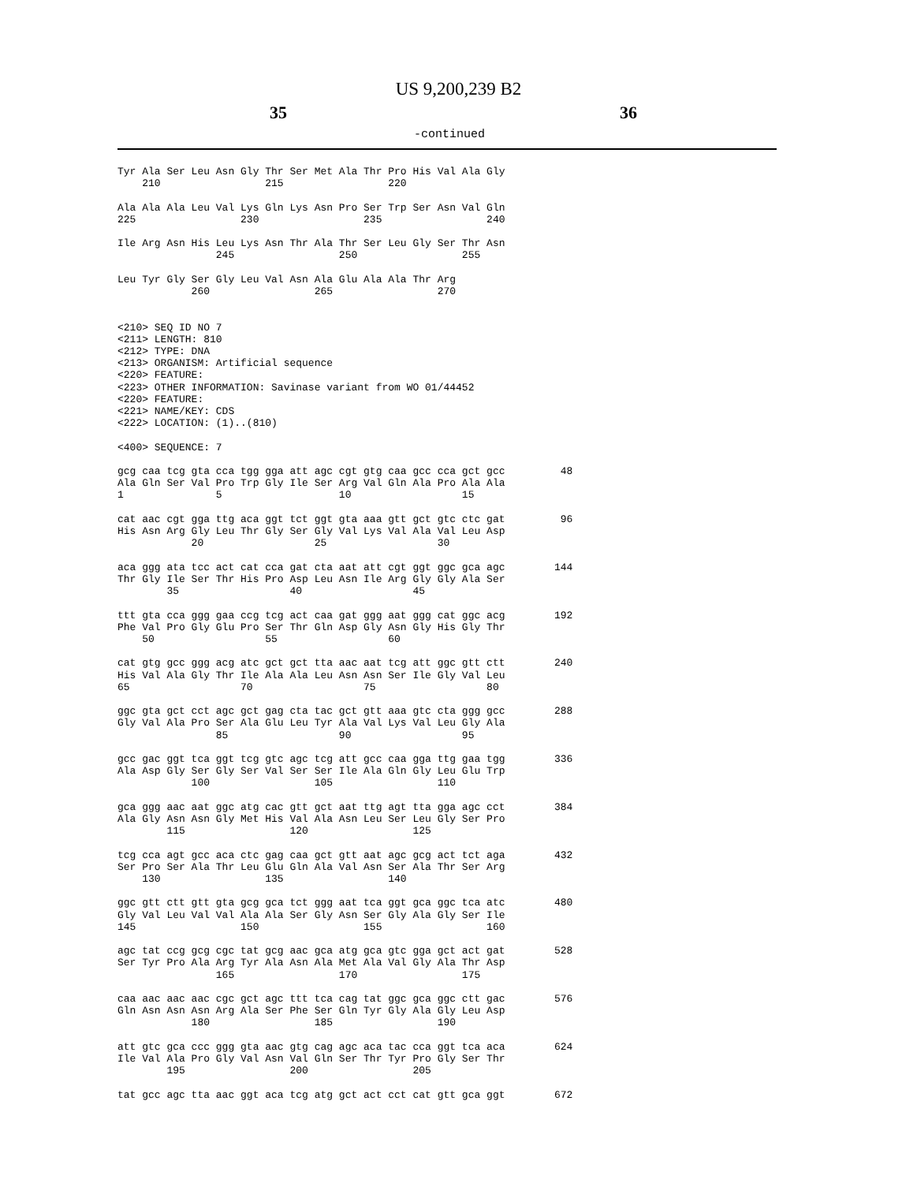US 9,200,239 B2
35 36
-continued
Tyr Ala Ser Leu Asn Gly Thr Ser Met Ala Thr Pro His Val Ala Gly
    210                 215                 220

Ala Ala Ala Leu Val Lys Gln Lys Asn Pro Ser Trp Ser Asn Val Gln
225                 230                 235                 240

Ile Arg Asn His Leu Lys Asn Thr Ala Thr Ser Leu Gly Ser Thr Asn
                245                 250                 255

Leu Tyr Gly Ser Gly Leu Val Asn Ala Glu Ala Ala Thr Arg
            260                 265                 270


<210> SEQ ID NO 7
<211> LENGTH: 810
<212> TYPE: DNA
<213> ORGANISM: Artificial sequence
<220> FEATURE:
<223> OTHER INFORMATION: Savinase variant from WO 01/44452
<220> FEATURE:
<221> NAME/KEY: CDS
<222> LOCATION: (1)..(810)

<400> SEQUENCE: 7

gcg caa tcg gta cca tgg gga att agc cgt gtg caa gcc cca gct gcc         48
Ala Gln Ser Val Pro Trp Gly Ile Ser Arg Val Gln Ala Pro Ala Ala
1               5                   10                  15

cat aac cgt gga ttg aca ggt tct ggt gta aaa gtt gct gtc ctc gat         96
His Asn Arg Gly Leu Thr Gly Ser Gly Val Lys Val Ala Val Leu Asp
            20                  25                  30

aca ggg ata tcc act cat cca gat cta aat att cgt ggt ggc gca agc        144
Thr Gly Ile Ser Thr His Pro Asp Leu Asn Ile Arg Gly Gly Ala Ser
        35                  40                  45

ttt gta cca ggg gaa ccg tcg act caa gat ggg aat ggg cat ggc acg        192
Phe Val Pro Gly Glu Pro Ser Thr Gln Asp Gly Asn Gly His Gly Thr
    50                  55                  60

cat gtg gcc ggg acg atc gct gct tta aac aat tcg att ggc gtt ctt        240
His Val Ala Gly Thr Ile Ala Ala Leu Asn Asn Ser Ile Gly Val Leu
65                  70                  75                  80

ggc gta gct cct agc gct gag cta tac gct gtt aaa gtc cta ggg gcc        288
Gly Val Ala Pro Ser Ala Glu Leu Tyr Ala Val Lys Val Leu Gly Ala
                85                  90                  95

gcc gac ggt tca ggt tcg gtc agc tcg att gcc caa gga ttg gaa tgg        336
Ala Asp Gly Ser Gly Ser Val Ser Ser Ile Ala Gln Gly Leu Glu Trp
            100                 105                 110

gca ggg aac aat ggc atg cac gtt gct aat ttg agt tta gga agc cct        384
Ala Gly Asn Asn Gly Met His Val Ala Asn Leu Ser Leu Gly Ser Pro
        115                 120                 125

tcg cca agt gcc aca ctc gag caa gct gtt aat agc gcg act tct aga        432
Ser Pro Ser Ala Thr Leu Glu Gln Ala Val Asn Ser Ala Thr Ser Arg
    130                 135                 140

ggc gtt ctt gtt gta gcg gca tct ggg aat tca ggt gca ggc tca atc        480
Gly Val Leu Val Val Ala Ala Ser Gly Asn Ser Gly Ala Gly Ser Ile
145                 150                 155                 160

agc tat ccg gcg cgc tat gcg aac gca atg gca gtc gga gct act gat        528
Ser Tyr Pro Ala Arg Tyr Ala Asn Ala Met Ala Val Gly Ala Thr Asp
                165                 170                 175

caa aac aac aac cgc gct agc ttt tca cag tat ggc gca ggc ctt gac        576
Gln Asn Asn Asn Arg Ala Ser Phe Ser Gln Tyr Gly Ala Gly Leu Asp
            180                 185                 190

att gtc gca ccc ggg gta aac gtg cag agc aca tac cca ggt tca aca        624
Ile Val Ala Pro Gly Val Asn Val Gln Ser Thr Tyr Pro Gly Ser Thr
        195                 200                 205

tat gcc agc tta aac ggt aca tcg atg gct act cct cat gtt gca ggt        672